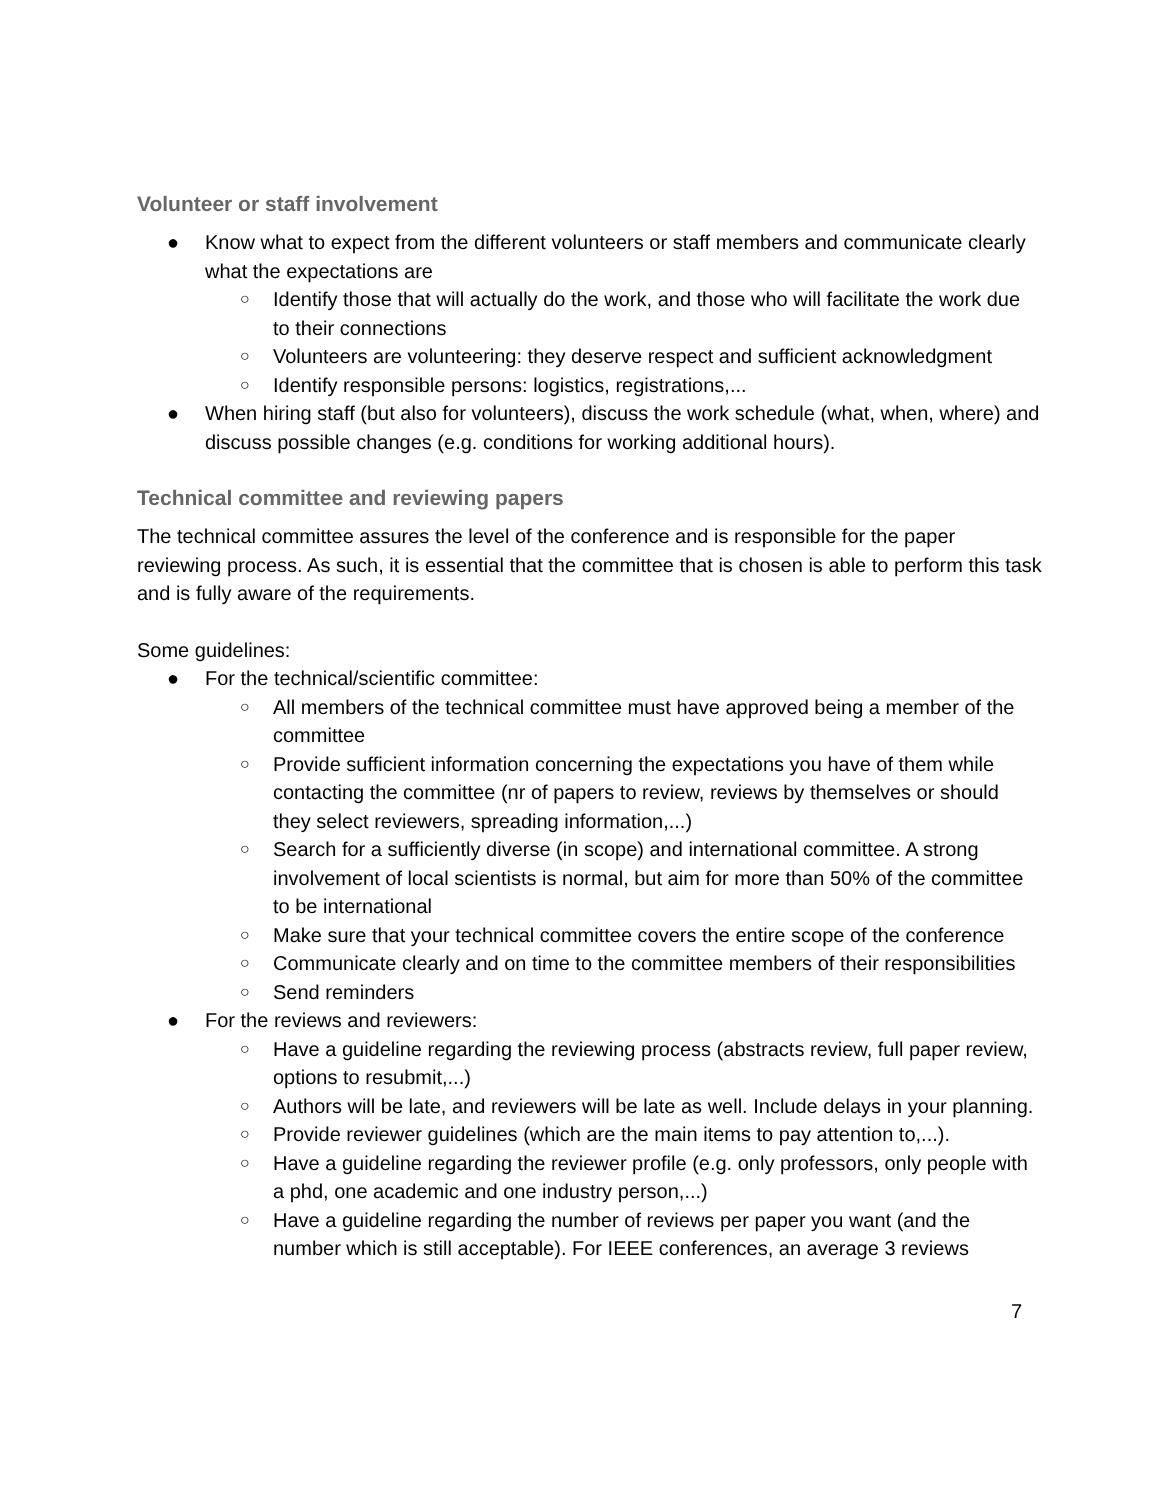Volunteer or staff involvement
● Know what to expect from the different volunteers or staff members and communicate clearly what the expectations are
○ Identify those that will actually do the work, and those who will facilitate the work due to their connections
○ Volunteers are volunteering: they deserve respect and sufficient acknowledgment
○ Identify responsible persons: logistics, registrations,...
● When hiring staff (but also for volunteers), discuss the work schedule (what, when, where) and discuss possible changes (e.g. conditions for working additional hours).
Technical committee and reviewing papers
The technical committee assures the level of the conference and is responsible for the paper reviewing process. As such, it is essential that the committee that is chosen is able to perform this task and is fully aware of the requirements.
Some guidelines:
● For the technical/scientific committee:
○ All members of the technical committee must have approved being a member of the committee
○ Provide sufficient information concerning the expectations you have of them while contacting the committee (nr of papers to review, reviews by themselves or should they select reviewers, spreading information,...)
○ Search for a sufficiently diverse (in scope) and international committee. A strong involvement of local scientists is normal, but aim for more than 50% of the committee to be international
○ Make sure that your technical committee covers the entire scope of the conference
○ Communicate clearly and on time to the committee members of their responsibilities
○ Send reminders
● For the reviews and reviewers:
○ Have a guideline regarding the reviewing process (abstracts review, full paper review, options to resubmit,...)
○ Authors will be late, and reviewers will be late as well. Include delays in your planning.
○ Provide reviewer guidelines (which are the main items to pay attention to,...).
○ Have a guideline regarding the reviewer profile (e.g. only professors, only people with a phd, one academic and one industry person,...)
○ Have a guideline regarding the number of reviews per paper you want (and the number which is still acceptable). For IEEE conferences, an average 3 reviews
7